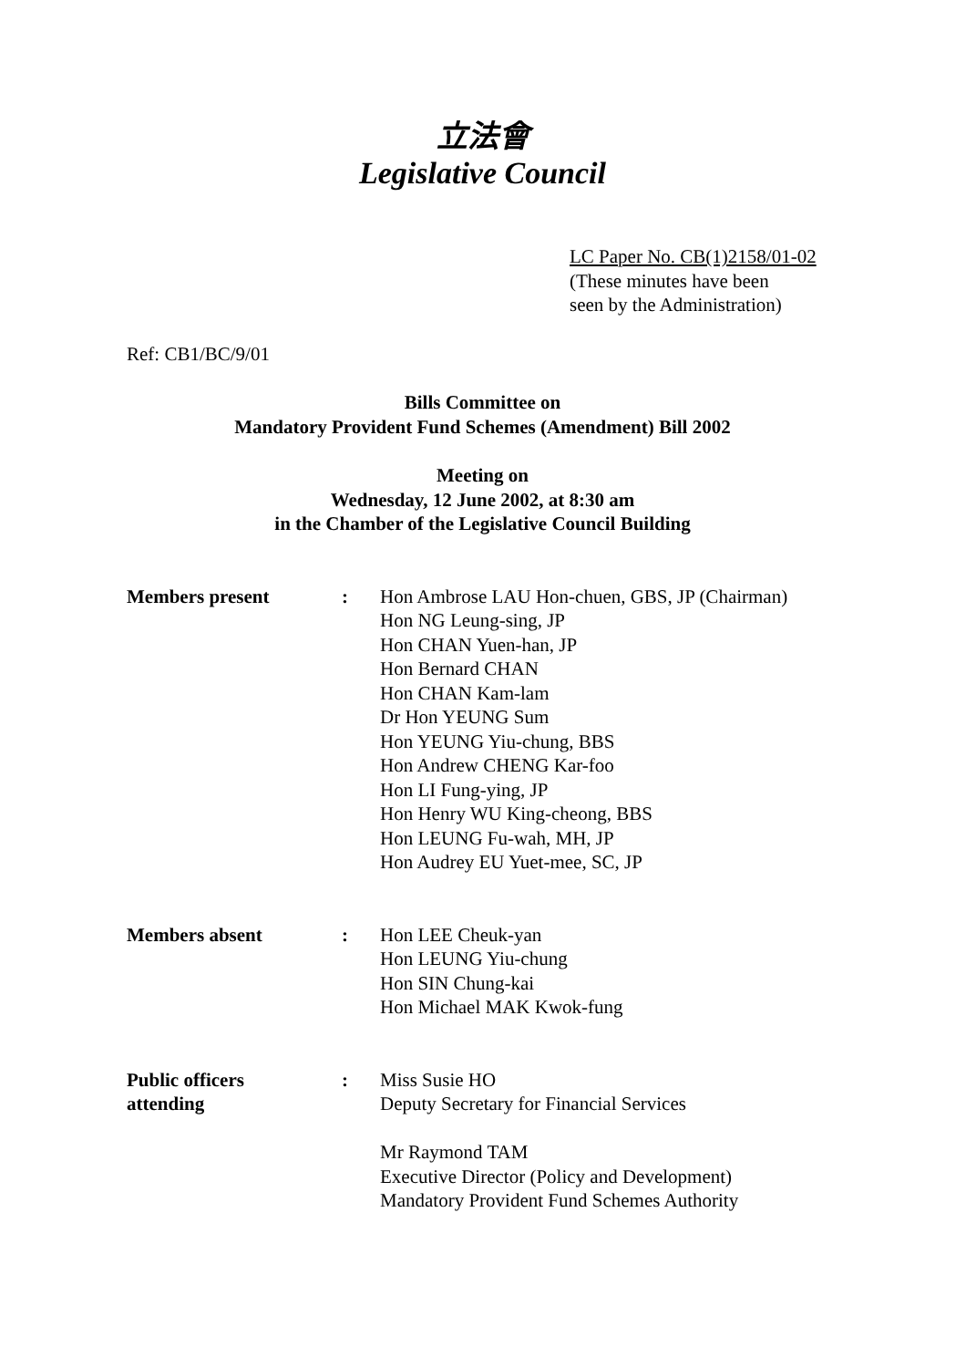立法會
Legislative Council
LC Paper No. CB(1)2158/01-02
(These minutes have been
seen by the Administration)
Ref: CB1/BC/9/01
Bills Committee on
Mandatory Provident Fund Schemes (Amendment) Bill 2002
Meeting on
Wednesday, 12 June 2002, at 8:30 am
in the Chamber of the Legislative Council Building
Members present : Hon Ambrose LAU Hon-chuen, GBS, JP (Chairman)
Hon NG Leung-sing, JP
Hon CHAN Yuen-han, JP
Hon Bernard CHAN
Hon CHAN Kam-lam
Dr Hon YEUNG Sum
Hon YEUNG Yiu-chung, BBS
Hon Andrew CHENG Kar-foo
Hon LI Fung-ying, JP
Hon Henry WU King-cheong, BBS
Hon LEUNG Fu-wah, MH, JP
Hon Audrey EU Yuet-mee, SC, JP
Members absent : Hon LEE Cheuk-yan
Hon LEUNG Yiu-chung
Hon SIN Chung-kai
Hon Michael MAK Kwok-fung
Public officers
attending
: Miss Susie HO
Deputy Secretary for Financial Services
Mr Raymond TAM
Executive Director (Policy and Development)
Mandatory Provident Fund Schemes Authority